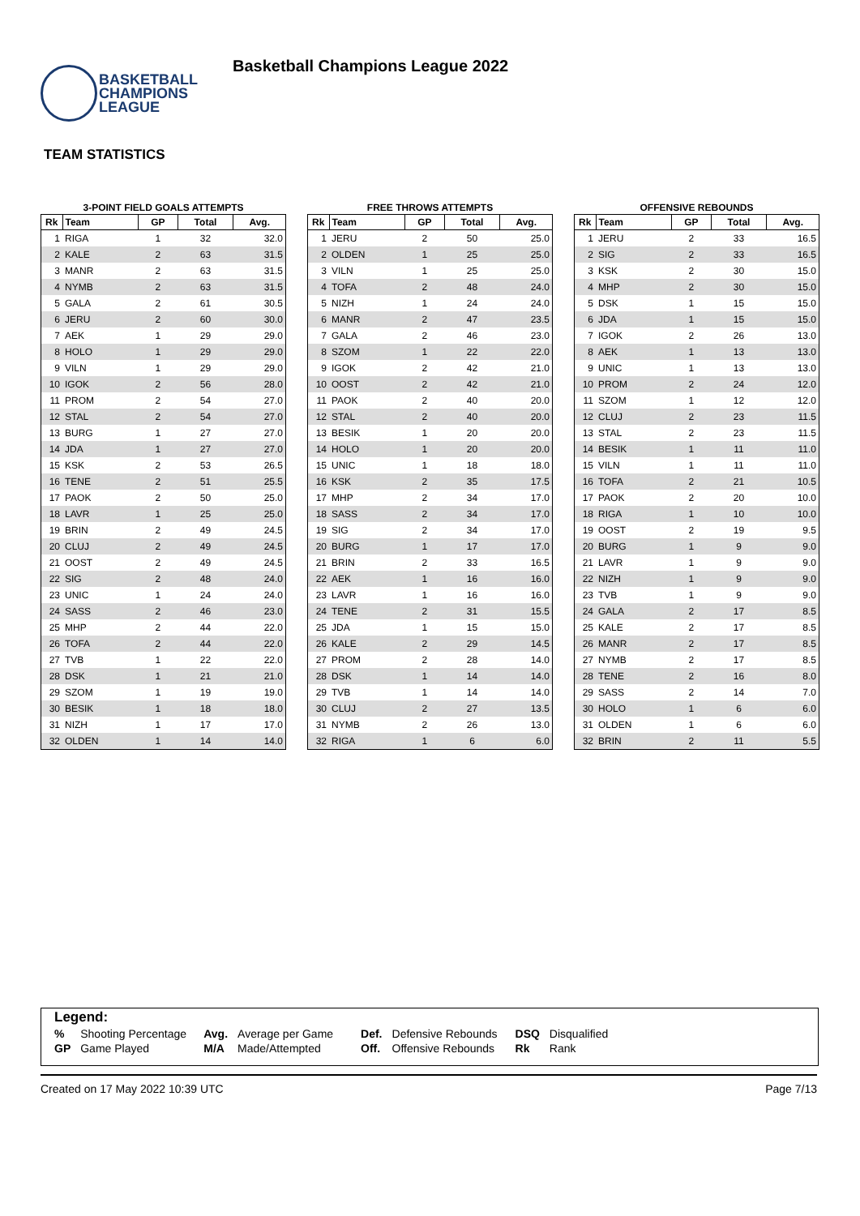BASKETBALL
CHAMPIONS
LEAGUE
Basketball Champions League 2022
TEAM STATISTICS
3-POINT FIELD GOALS ATTEMPTS
| Rk | Team | GP | Total | Avg. |
| --- | --- | --- | --- | --- |
| 1 | RIGA | 1 | 32 | 32.0 |
| 2 | KALE | 2 | 63 | 31.5 |
| 3 | MANR | 2 | 63 | 31.5 |
| 4 | NYMB | 2 | 63 | 31.5 |
| 5 | GALA | 2 | 61 | 30.5 |
| 6 | JERU | 2 | 60 | 30.0 |
| 7 | AEK | 1 | 29 | 29.0 |
| 8 | HOLO | 1 | 29 | 29.0 |
| 9 | VILN | 1 | 29 | 29.0 |
| 10 | IGOK | 2 | 56 | 28.0 |
| 11 | PROM | 2 | 54 | 27.0 |
| 12 | STAL | 2 | 54 | 27.0 |
| 13 | BURG | 1 | 27 | 27.0 |
| 14 | JDA | 1 | 27 | 27.0 |
| 15 | KSK | 2 | 53 | 26.5 |
| 16 | TENE | 2 | 51 | 25.5 |
| 17 | PAOK | 2 | 50 | 25.0 |
| 18 | LAVR | 1 | 25 | 25.0 |
| 19 | BRIN | 2 | 49 | 24.5 |
| 20 | CLUJ | 2 | 49 | 24.5 |
| 21 | OOST | 2 | 49 | 24.5 |
| 22 | SIG | 2 | 48 | 24.0 |
| 23 | UNIC | 1 | 24 | 24.0 |
| 24 | SASS | 2 | 46 | 23.0 |
| 25 | MHP | 2 | 44 | 22.0 |
| 26 | TOFA | 2 | 44 | 22.0 |
| 27 | TVB | 1 | 22 | 22.0 |
| 28 | DSK | 1 | 21 | 21.0 |
| 29 | SZOM | 1 | 19 | 19.0 |
| 30 | BESIK | 1 | 18 | 18.0 |
| 31 | NIZH | 1 | 17 | 17.0 |
| 32 | OLDEN | 1 | 14 | 14.0 |
FREE THROWS ATTEMPTS
| Rk | Team | GP | Total | Avg. |
| --- | --- | --- | --- | --- |
| 1 | JERU | 2 | 50 | 25.0 |
| 2 | OLDEN | 1 | 25 | 25.0 |
| 3 | VILN | 1 | 25 | 25.0 |
| 4 | TOFA | 2 | 48 | 24.0 |
| 5 | NIZH | 1 | 24 | 24.0 |
| 6 | MANR | 2 | 47 | 23.5 |
| 7 | GALA | 2 | 46 | 23.0 |
| 8 | SZOM | 1 | 22 | 22.0 |
| 9 | IGOK | 2 | 42 | 21.0 |
| 10 | OOST | 2 | 42 | 21.0 |
| 11 | PAOK | 2 | 40 | 20.0 |
| 12 | STAL | 2 | 40 | 20.0 |
| 13 | BESIK | 1 | 20 | 20.0 |
| 14 | HOLO | 1 | 20 | 20.0 |
| 15 | UNIC | 1 | 18 | 18.0 |
| 16 | KSK | 2 | 35 | 17.5 |
| 17 | MHP | 2 | 34 | 17.0 |
| 18 | SASS | 2 | 34 | 17.0 |
| 19 | SIG | 2 | 34 | 17.0 |
| 20 | BURG | 1 | 17 | 17.0 |
| 21 | BRIN | 2 | 33 | 16.5 |
| 22 | AEK | 1 | 16 | 16.0 |
| 23 | LAVR | 1 | 16 | 16.0 |
| 24 | TENE | 2 | 31 | 15.5 |
| 25 | JDA | 1 | 15 | 15.0 |
| 26 | KALE | 2 | 29 | 14.5 |
| 27 | PROM | 2 | 28 | 14.0 |
| 28 | DSK | 1 | 14 | 14.0 |
| 29 | TVB | 1 | 14 | 14.0 |
| 30 | CLUJ | 2 | 27 | 13.5 |
| 31 | NYMB | 2 | 26 | 13.0 |
| 32 | RIGA | 1 | 6 | 6.0 |
OFFENSIVE REBOUNDS
| Rk | Team | GP | Total | Avg. |
| --- | --- | --- | --- | --- |
| 1 | JERU | 2 | 33 | 16.5 |
| 2 | SIG | 2 | 33 | 16.5 |
| 3 | KSK | 2 | 30 | 15.0 |
| 4 | MHP | 2 | 30 | 15.0 |
| 5 | DSK | 1 | 15 | 15.0 |
| 6 | JDA | 1 | 15 | 15.0 |
| 7 | IGOK | 2 | 26 | 13.0 |
| 8 | AEK | 1 | 13 | 13.0 |
| 9 | UNIC | 1 | 13 | 13.0 |
| 10 | PROM | 2 | 24 | 12.0 |
| 11 | SZOM | 1 | 12 | 12.0 |
| 12 | CLUJ | 2 | 23 | 11.5 |
| 13 | STAL | 2 | 23 | 11.5 |
| 14 | BESIK | 1 | 11 | 11.0 |
| 15 | VILN | 1 | 11 | 11.0 |
| 16 | TOFA | 2 | 21 | 10.5 |
| 17 | PAOK | 2 | 20 | 10.0 |
| 18 | RIGA | 1 | 10 | 10.0 |
| 19 | OOST | 2 | 19 | 9.5 |
| 20 | BURG | 1 | 9 | 9.0 |
| 21 | LAVR | 1 | 9 | 9.0 |
| 22 | NIZH | 1 | 9 | 9.0 |
| 23 | TVB | 1 | 9 | 9.0 |
| 24 | GALA | 2 | 17 | 8.5 |
| 25 | KALE | 2 | 17 | 8.5 |
| 26 | MANR | 2 | 17 | 8.5 |
| 27 | NYMB | 2 | 17 | 8.5 |
| 28 | TENE | 2 | 16 | 8.0 |
| 29 | SASS | 2 | 14 | 7.0 |
| 30 | HOLO | 1 | 6 | 6.0 |
| 31 | OLDEN | 1 | 6 | 6.0 |
| 32 | BRIN | 2 | 11 | 5.5 |
Legend:
| % | Shooting Percentage | Avg. | Average per Game | Def. | Defensive Rebounds | DSQ | Disqualified |
| GP | Game Played | M/A | Made/Attempted | Off. | Offensive Rebounds | Rk | Rank |
Created on 17 May 2022 10:39 UTC Page 7/13